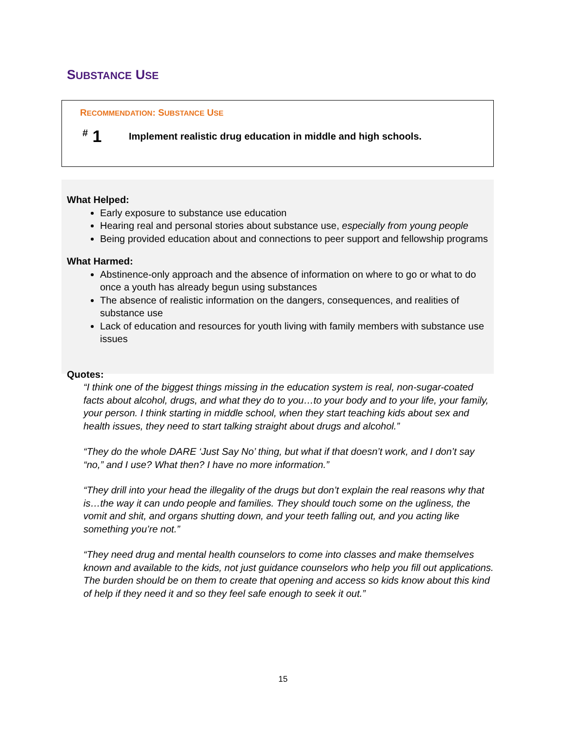SUBSTANCE USE
RECOMMENDATION: SUBSTANCE USE
<sup>#</sup> 1
Implement realistic drug education in middle and high schools.
What Helped:
Early exposure to substance use education
Hearing real and personal stories about substance use, especially from young people
Being provided education about and connections to peer support and fellowship programs
What Harmed:
Abstinence-only approach and the absence of information on where to go or what to do once a youth has already begun using substances
The absence of realistic information on the dangers, consequences, and realities of substance use
Lack of education and resources for youth living with family members with substance use issues
Quotes:
“I think one of the biggest things missing in the education system is real, non-sugar-coated facts about alcohol, drugs, and what they do to you…to your body and to your life, your family, your person. I think starting in middle school, when they start teaching kids about sex and health issues, they need to start talking straight about drugs and alcohol.”
“They do the whole DARE ‘Just Say No’ thing, but what if that doesn’t work, and I don’t say “no,” and I use? What then? I have no more information.”
“They drill into your head the illegality of the drugs but don’t explain the real reasons why that is…the way it can undo people and families. They should touch some on the ugliness, the vomit and shit, and organs shutting down, and your teeth falling out, and you acting like something you’re not.”
“They need drug and mental health counselors to come into classes and make themselves known and available to the kids, not just guidance counselors who help you fill out applications. The burden should be on them to create that opening and access so kids know about this kind of help if they need it and so they feel safe enough to seek it out.”
15